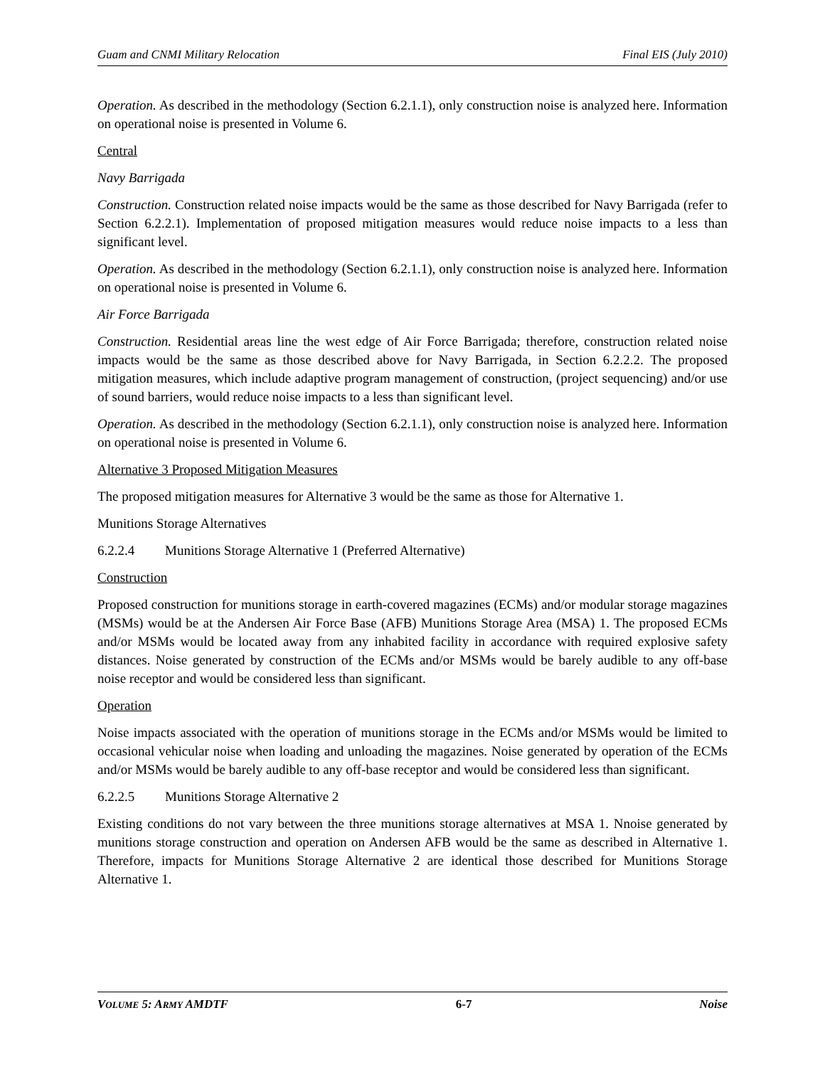Guam and CNMI Military Relocation Final EIS (July 2010)
Operation. As described in the methodology (Section 6.2.1.1), only construction noise is analyzed here. Information on operational noise is presented in Volume 6.
Central
Navy Barrigada
Construction. Construction related noise impacts would be the same as those described for Navy Barrigada (refer to Section 6.2.2.1). Implementation of proposed mitigation measures would reduce noise impacts to a less than significant level.
Operation. As described in the methodology (Section 6.2.1.1), only construction noise is analyzed here. Information on operational noise is presented in Volume 6.
Air Force Barrigada
Construction. Residential areas line the west edge of Air Force Barrigada; therefore, construction related noise impacts would be the same as those described above for Navy Barrigada, in Section 6.2.2.2. The proposed mitigation measures, which include adaptive program management of construction, (project sequencing) and/or use of sound barriers, would reduce noise impacts to a less than significant level.
Operation. As described in the methodology (Section 6.2.1.1), only construction noise is analyzed here. Information on operational noise is presented in Volume 6.
Alternative 3 Proposed Mitigation Measures
The proposed mitigation measures for Alternative 3 would be the same as those for Alternative 1.
Munitions Storage Alternatives
6.2.2.4 Munitions Storage Alternative 1 (Preferred Alternative)
Construction
Proposed construction for munitions storage in earth-covered magazines (ECMs) and/or modular storage magazines (MSMs) would be at the Andersen Air Force Base (AFB) Munitions Storage Area (MSA) 1. The proposed ECMs and/or MSMs would be located away from any inhabited facility in accordance with required explosive safety distances. Noise generated by construction of the ECMs and/or MSMs would be barely audible to any off-base noise receptor and would be considered less than significant.
Operation
Noise impacts associated with the operation of munitions storage in the ECMs and/or MSMs would be limited to occasional vehicular noise when loading and unloading the magazines. Noise generated by operation of the ECMs and/or MSMs would be barely audible to any off-base receptor and would be considered less than significant.
6.2.2.5 Munitions Storage Alternative 2
Existing conditions do not vary between the three munitions storage alternatives at MSA 1. Nnoise generated by munitions storage construction and operation on Andersen AFB would be the same as described in Alternative 1. Therefore, impacts for Munitions Storage Alternative 2 are identical those described for Munitions Storage Alternative 1.
VOLUME 5: ARMY AMDTF 6-7 Noise